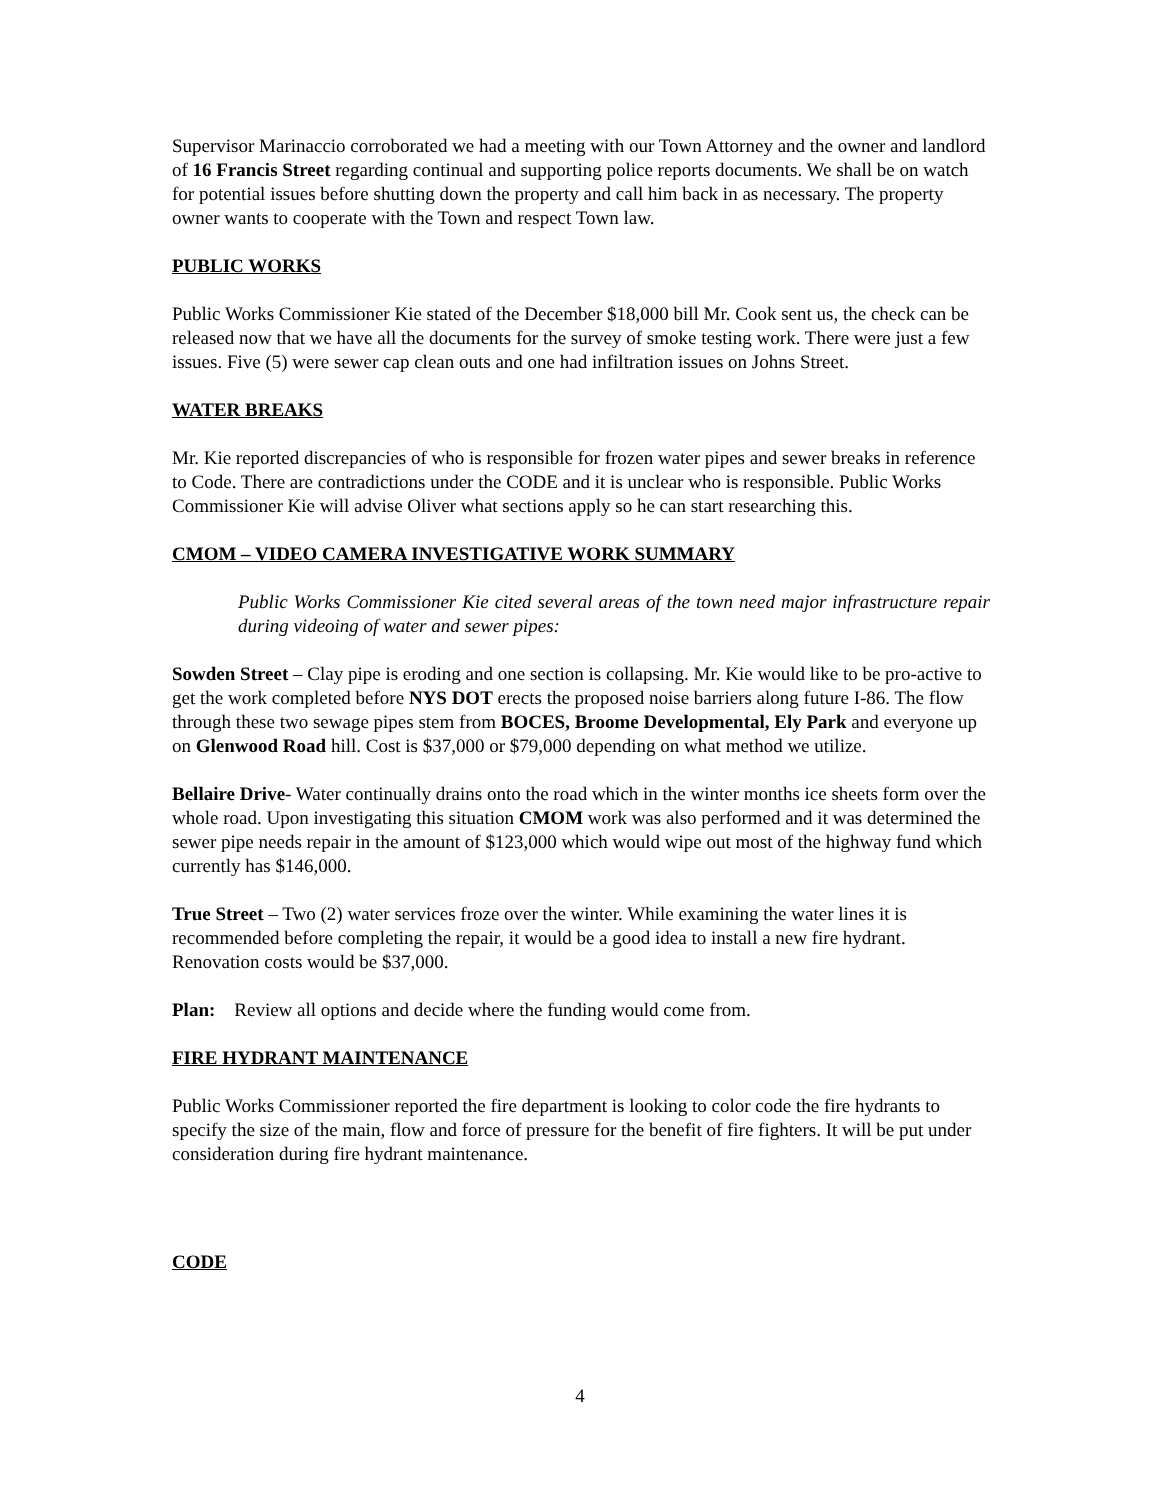Supervisor Marinaccio corroborated we had a meeting with our Town Attorney and the owner and landlord of 16 Francis Street regarding continual and supporting police reports documents. We shall be on watch for potential issues before shutting down the property and call him back in as necessary. The property owner wants to cooperate with the Town and respect Town law.
PUBLIC WORKS
Public Works Commissioner Kie stated of the December $18,000 bill Mr. Cook sent us, the check can be released now that we have all the documents for the survey of smoke testing work. There were just a few issues. Five (5) were sewer cap clean outs and one had infiltration issues on Johns Street.
WATER BREAKS
Mr. Kie reported discrepancies of who is responsible for frozen water pipes and sewer breaks in reference to Code. There are contradictions under the CODE and it is unclear who is responsible. Public Works Commissioner Kie will advise Oliver what sections apply so he can start researching this.
CMOM – VIDEO CAMERA INVESTIGATIVE WORK SUMMARY
Public Works Commissioner Kie cited several areas of the town need major infrastructure repair during videoing of water and sewer pipes:
Sowden Street – Clay pipe is eroding and one section is collapsing. Mr. Kie would like to be pro-active to get the work completed before NYS DOT erects the proposed noise barriers along future I-86. The flow through these two sewage pipes stem from BOCES, Broome Developmental, Ely Park and everyone up on Glenwood Road hill. Cost is $37,000 or $79,000 depending on what method we utilize.
Bellaire Drive- Water continually drains onto the road which in the winter months ice sheets form over the whole road. Upon investigating this situation CMOM work was also performed and it was determined the sewer pipe needs repair in the amount of $123,000 which would wipe out most of the highway fund which currently has $146,000.
True Street – Two (2) water services froze over the winter. While examining the water lines it is recommended before completing the repair, it would be a good idea to install a new fire hydrant. Renovation costs would be $37,000.
Plan: Review all options and decide where the funding would come from.
FIRE HYDRANT MAINTENANCE
Public Works Commissioner reported the fire department is looking to color code the fire hydrants to specify the size of the main, flow and force of pressure for the benefit of fire fighters. It will be put under consideration during fire hydrant maintenance.
CODE
4